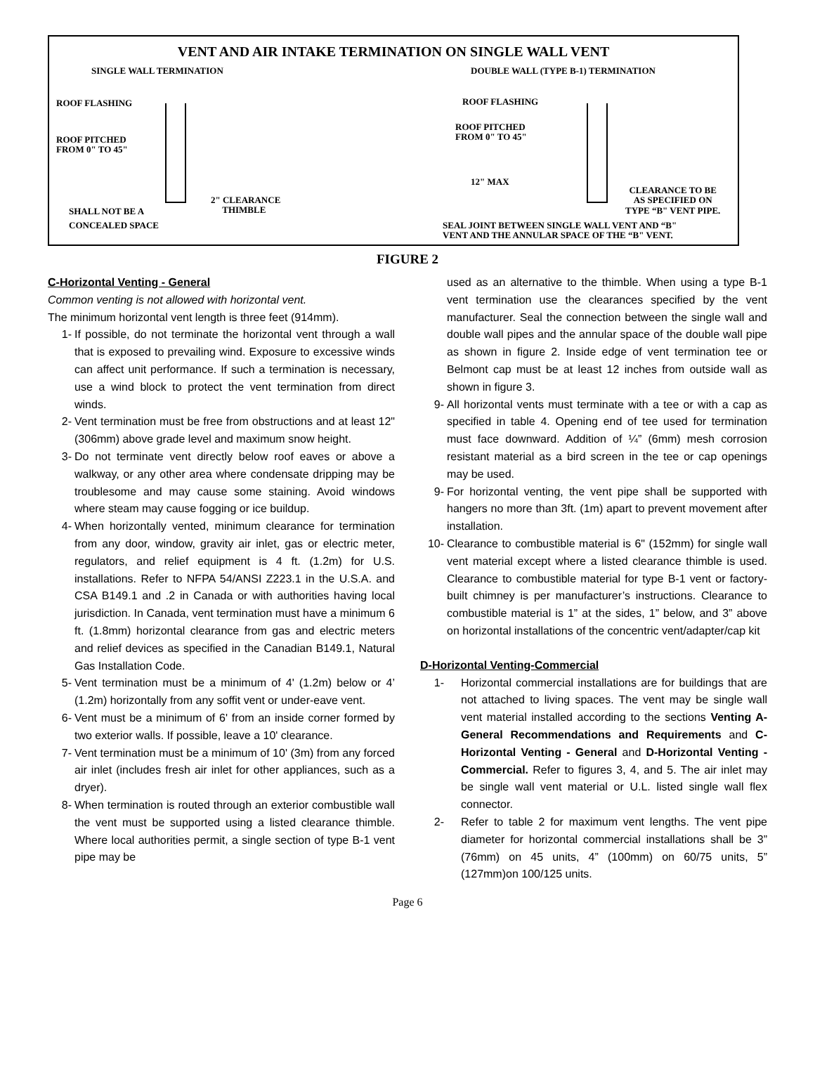VENT AND AIR INTAKE TERMINATION ON SINGLE WALL VENT
SINGLE WALL TERMINATION
DOUBLE WALL (TYPE B-1) TERMINATION
ROOF FLASHING
ROOF PITCHED
FROM 0" TO 45"
2" CLEARANCE
THIMBLE
SHALL NOT BE A
CONCEALED SPACE
ROOF FLASHING
ROOF PITCHED
FROM 0" TO 45"
12" MAX
CLEARANCE TO BE
AS SPECIFIED ON
TYPE “B" VENT PIPE.
SEAL JOINT BETWEEN SINGLE WALL VENT AND “B"
VENT AND THE ANNULAR SPACE OF THE “B" VENT.
FIGURE 2
C-Horizontal Venting - General
Common venting is not allowed with horizontal vent.
The minimum horizontal vent length is three feet (914mm).
1- If possible, do not terminate the horizontal vent through a wall that is exposed to prevailing wind. Exposure to excessive winds can affect unit performance. If such a termination is necessary, use a wind block to protect the vent termination from direct winds.
2- Vent termination must be free from obstructions and at least 12" (306mm) above grade level and maximum snow height.
3- Do not terminate vent directly below roof eaves or above a walkway, or any other area where condensate dripping may be troublesome and may cause some staining. Avoid windows where steam may cause fogging or ice buildup.
4- When horizontally vented, minimum clearance for termination from any door, window, gravity air inlet, gas or electric meter, regulators, and relief equipment is 4 ft. (1.2m) for U.S. installations. Refer to NFPA 54/ANSI Z223.1 in the U.S.A. and CSA B149.1 and .2 in Canada or with authorities having local jurisdiction. In Canada, vent termination must have a minimum 6 ft. (1.8mm) horizontal clearance from gas and electric meters and relief devices as specified in the Canadian B149.1, Natural Gas Installation Code.
5- Vent termination must be a minimum of 4' (1.2m) below or 4’ (1.2m) horizontally from any soffit vent or under-eave vent.
6- Vent must be a minimum of 6' from an inside corner formed by two exterior walls. If possible, leave a 10' clearance.
7- Vent termination must be a minimum of 10' (3m) from any forced air inlet (includes fresh air inlet for other appliances, such as a dryer).
8- When termination is routed through an exterior combustible wall the vent must be supported using a listed clearance thimble. Where local authorities permit, a single section of type B-1 vent pipe may be
used as an alternative to the thimble. When using a type B-1 vent termination use the clearances specified by the vent manufacturer. Seal the connection between the single wall and double wall pipes and the annular space of the double wall pipe as shown in figure 2. Inside edge of vent termination tee or Belmont cap must be at least 12 inches from outside wall as shown in figure 3.
9- All horizontal vents must terminate with a tee or with a cap as specified in table 4. Opening end of tee used for termination must face downward. Addition of ¼” (6mm) mesh corrosion resistant material as a bird screen in the tee or cap openings may be used.
9- For horizontal venting, the vent pipe shall be supported with hangers no more than 3ft. (1m) apart to prevent movement after installation.
10- Clearance to combustible material is 6" (152mm) for single wall vent material except where a listed clearance thimble is used. Clearance to combustible material for type B-1 vent or factory-built chimney is per manufacturer’s instructions. Clearance to combustible material is 1” at the sides, 1” below, and 3” above on horizontal installations of the concentric vent/adapter/cap kit
D-Horizontal Venting-Commercial
1- Horizontal commercial installations are for buildings that are not attached to living spaces. The vent may be single wall vent material installed according to the sections Venting A-General Recommendations and Requirements and C-Horizontal Venting - General and D-Horizontal Venting - Commercial. Refer to figures 3, 4, and 5. The air inlet may be single wall vent material or U.L. listed single wall flex connector.
2- Refer to table 2 for maximum vent lengths. The vent pipe diameter for horizontal commercial installations shall be 3” (76mm) on 45 units, 4” (100mm) on 60/75 units, 5” (127mm)on 100/125 units.
Page 6